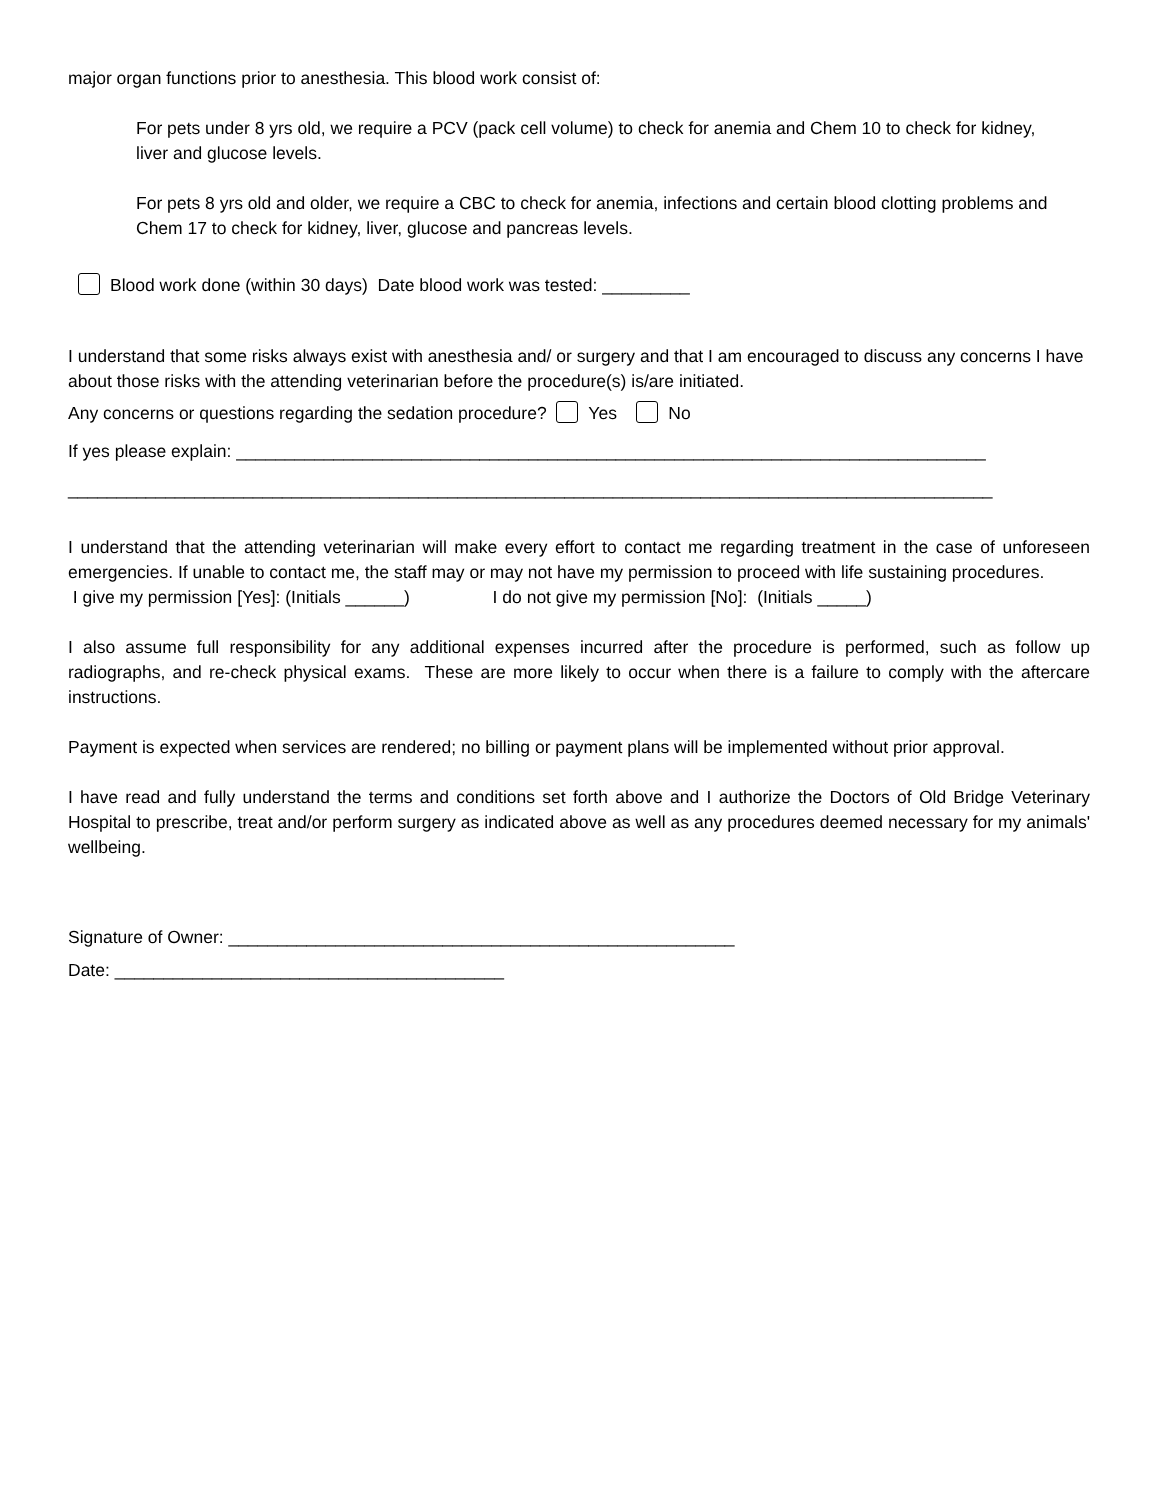major organ functions prior to anesthesia. This blood work consist of:
For pets under 8 yrs old, we require a PCV (pack cell volume) to check for anemia and Chem 10 to check for kidney, liver and glucose levels.
For pets 8 yrs old and older, we require a CBC to check for anemia, infections and certain blood clotting problems and Chem 17 to check for kidney, liver, glucose and pancreas levels.
Blood work done (within 30 days) Date blood work was tested: _________
I understand that some risks always exist with anesthesia and/ or surgery and that I am encouraged to discuss any concerns I have about those risks with the attending veterinarian before the procedure(s) is/are initiated.
Any concerns or questions regarding the sedation procedure? Yes No
If yes please explain: _____________________________________________________________________________
_______________________________________________________________________________________________
I understand that the attending veterinarian will make every effort to contact me regarding treatment in the case of unforeseen emergencies. If unable to contact me, the staff may or may not have my permission to proceed with life sustaining procedures.
I give my permission [Yes]: (Initials ______) I do not give my permission [No]: (Initials _____)
I also assume full responsibility for any additional expenses incurred after the procedure is performed, such as follow up radiographs, and re-check physical exams. These are more likely to occur when there is a failure to comply with the aftercare instructions.
Payment is expected when services are rendered; no billing or payment plans will be implemented without prior approval.
I have read and fully understand the terms and conditions set forth above and I authorize the Doctors of Old Bridge Veterinary Hospital to prescribe, treat and/or perform surgery as indicated above as well as any procedures deemed necessary for my animals' wellbeing.
Signature of Owner: ____________________________________________________
Date: ________________________________________